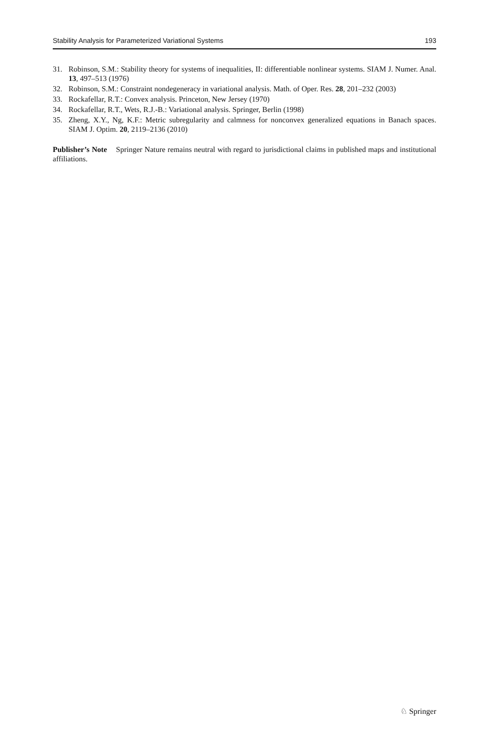Stability Analysis for Parameterized Variational Systems 193
31. Robinson, S.M.: Stability theory for systems of inequalities, II: differentiable nonlinear systems. SIAM J. Numer. Anal. 13, 497–513 (1976)
32. Robinson, S.M.: Constraint nondegeneracy in variational analysis. Math. of Oper. Res. 28, 201–232 (2003)
33. Rockafellar, R.T.: Convex analysis. Princeton, New Jersey (1970)
34. Rockafellar, R.T., Wets, R.J.-B.: Variational analysis. Springer, Berlin (1998)
35. Zheng, X.Y., Ng, K.F.: Metric subregularity and calmness for nonconvex generalized equations in Banach spaces. SIAM J. Optim. 20, 2119–2136 (2010)
Publisher’s Note Springer Nature remains neutral with regard to jurisdictional claims in published maps and institutional affiliations.
♘ Springer